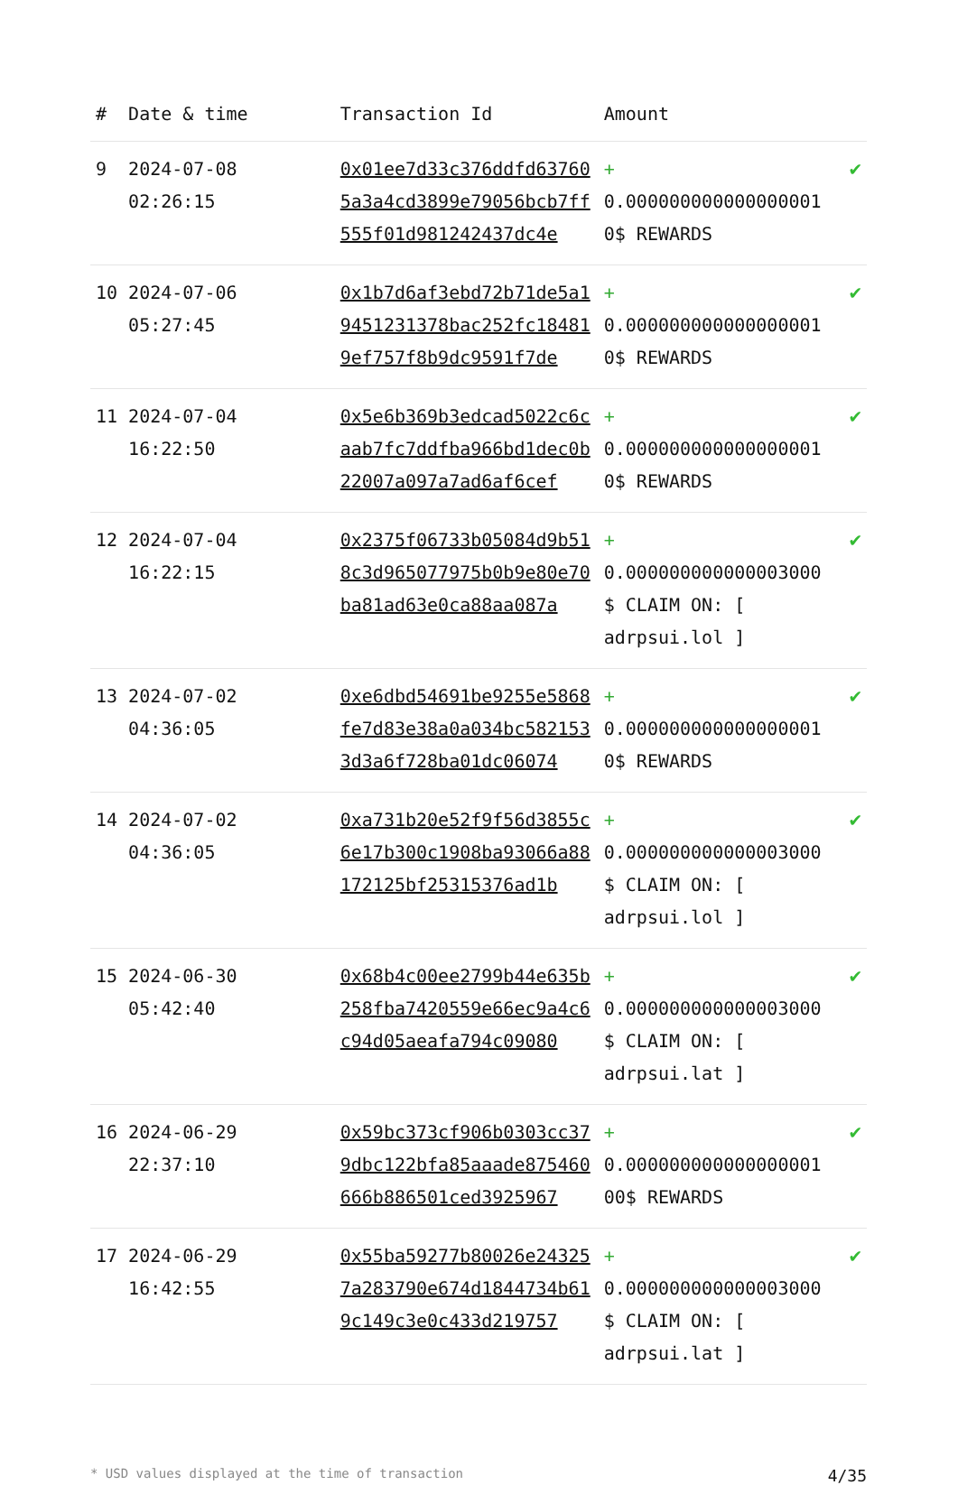| # | Date & time | Transaction Id | Amount | |
| --- | --- | --- | --- | --- |
| 9 | 2024-07-08 02:26:15 | 0x01ee7d33c376ddfd637605a3a4cd3899e79056bcb7ff555f01d981242437dc4e | + 0.000000000000000001 0$ REWARDS | ✔ |
| 10 | 2024-07-06 05:27:45 | 0x1b7d6af3ebd72b71de5a19451231378bac252fc184819ef757f8b9dc9591f7de | + 0.000000000000000001 0$ REWARDS | ✔ |
| 11 | 2024-07-04 16:22:50 | 0x5e6b369b3edcad5022c6caab7fc7ddfba966bd1dec0b22007a097a7ad6af6cef | + 0.000000000000000001 0$ REWARDS | ✔ |
| 12 | 2024-07-04 16:22:15 | 0x2375f06733b05084d9b518c3d965077975b0b9e80e70ba81ad63e0ca88aa087a | + 0.000000000000003000 $ CLAIM ON: [ adrpsui.lol ] | ✔ |
| 13 | 2024-07-02 04:36:05 | 0xe6dbd54691be9255e5868fe7d83e38a0a034bc5821533d3a6f728ba01dc06074 | + 0.000000000000000001 0$ REWARDS | ✔ |
| 14 | 2024-07-02 04:36:05 | 0xa731b20e52f9f56d3855c6e17b300c1908ba93066a88172125bf25315376ad1b | + 0.000000000000003000 $ CLAIM ON: [ adrpsui.lol ] | ✔ |
| 15 | 2024-06-30 05:42:40 | 0x68b4c00ee2799b44e635b258fba7420559e66ec9a4c6c94d05aeafa794c09080 | + 0.000000000000003000 $ CLAIM ON: [ adrpsui.lat ] | ✔ |
| 16 | 2024-06-29 22:37:10 | 0x59bc373cf906b0303cc379dbc122bfa85aaade875460666b886501ced3925967 | + 0.000000000000000001 00$ REWARDS | ✔ |
| 17 | 2024-06-29 16:42:55 | 0x55ba59277b80026e243257a283790e674d1844734b619c149c3e0c433d219757 | + 0.000000000000003000 $ CLAIM ON: [ adrpsui.lat ] | ✔ |
* USD values displayed at the time of transaction 4/35